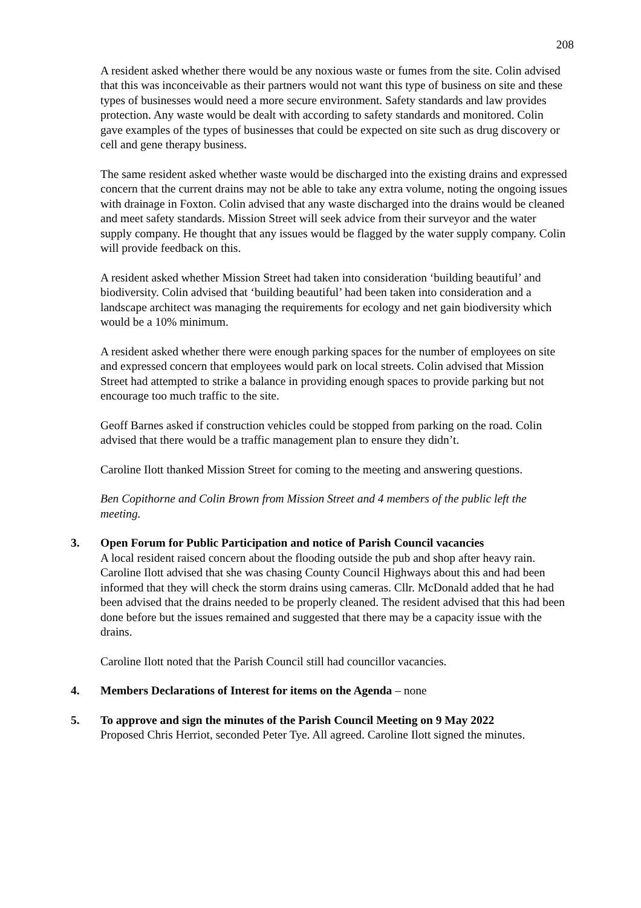208
A resident asked whether there would be any noxious waste or fumes from the site. Colin advised that this was inconceivable as their partners would not want this type of business on site and these types of businesses would need a more secure environment. Safety standards and law provides protection. Any waste would be dealt with according to safety standards and monitored. Colin gave examples of the types of businesses that could be expected on site such as drug discovery or cell and gene therapy business.
The same resident asked whether waste would be discharged into the existing drains and expressed concern that the current drains may not be able to take any extra volume, noting the ongoing issues with drainage in Foxton. Colin advised that any waste discharged into the drains would be cleaned and meet safety standards. Mission Street will seek advice from their surveyor and the water supply company. He thought that any issues would be flagged by the water supply company. Colin will provide feedback on this.
A resident asked whether Mission Street had taken into consideration ‘building beautiful’ and biodiversity. Colin advised that ‘building beautiful’ had been taken into consideration and a landscape architect was managing the requirements for ecology and net gain biodiversity which would be a 10% minimum.
A resident asked whether there were enough parking spaces for the number of employees on site and expressed concern that employees would park on local streets. Colin advised that Mission Street had attempted to strike a balance in providing enough spaces to provide parking but not encourage too much traffic to the site.
Geoff Barnes asked if construction vehicles could be stopped from parking on the road. Colin advised that there would be a traffic management plan to ensure they didn’t.
Caroline Ilott thanked Mission Street for coming to the meeting and answering questions.
Ben Copithorne and Colin Brown from Mission Street and 4 members of the public left the meeting.
3. Open Forum for Public Participation and notice of Parish Council vacancies
A local resident raised concern about the flooding outside the pub and shop after heavy rain. Caroline Ilott advised that she was chasing County Council Highways about this and had been informed that they will check the storm drains using cameras. Cllr. McDonald added that he had been advised that the drains needed to be properly cleaned. The resident advised that this had been done before but the issues remained and suggested that there may be a capacity issue with the drains.
Caroline Ilott noted that the Parish Council still had councillor vacancies.
4. Members Declarations of Interest for items on the Agenda – none
5. To approve and sign the minutes of the Parish Council Meeting on 9 May 2022
Proposed Chris Herriot, seconded Peter Tye. All agreed. Caroline Ilott signed the minutes.